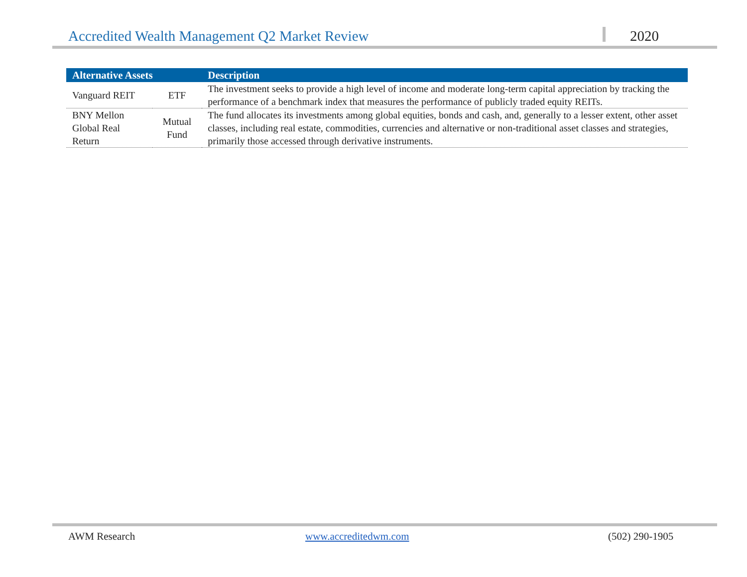Accredited Wealth Management Q2 Market Review 2020
| Alternative Assets | | Description |
| --- | --- | --- |
| Vanguard REIT | ETF | The investment seeks to provide a high level of income and moderate long-term capital appreciation by tracking the performance of a benchmark index that measures the performance of publicly traded equity REITs. |
| BNY Mellon Global Real Return | Mutual Fund | The fund allocates its investments among global equities, bonds and cash, and, generally to a lesser extent, other asset classes, including real estate, commodities, currencies and alternative or non-traditional asset classes and strategies, primarily those accessed through derivative instruments. |
AWM Research www.accreditedwm.com (502) 290-1905